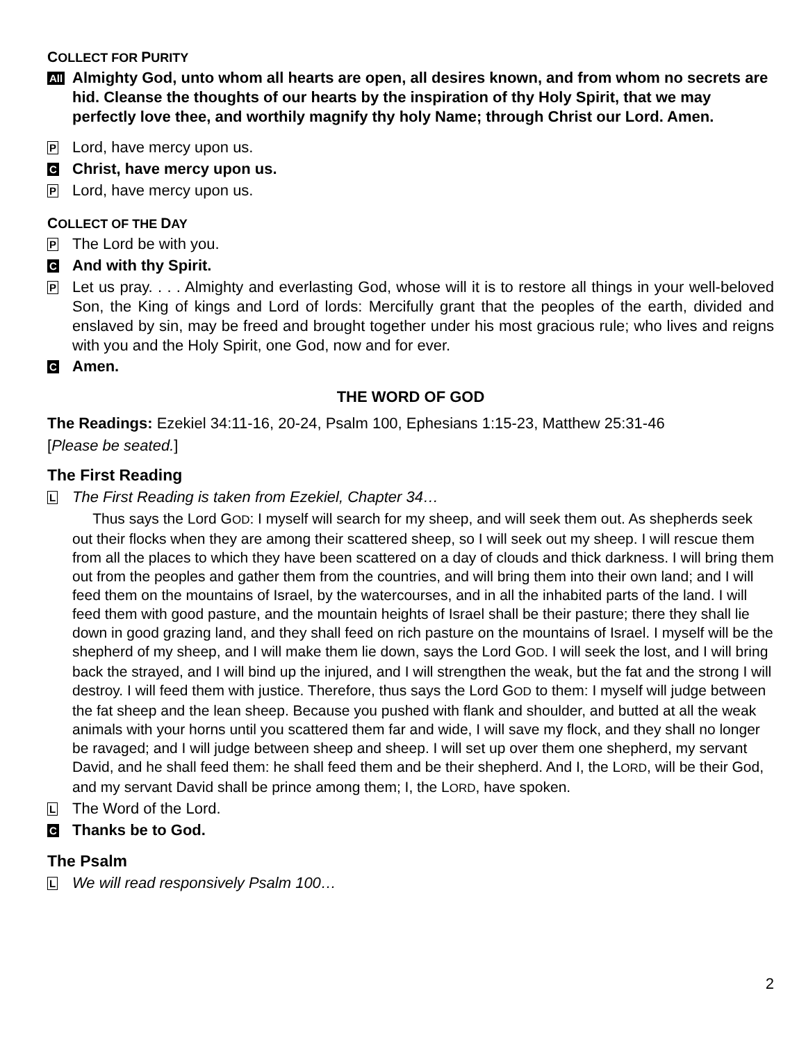COLLECT FOR PURITY
All
Almighty God, unto whom all hearts are open, all desires known, and from whom no secrets are hid. Cleanse the thoughts of our hearts by the inspiration of thy Holy Spirit, that we may perfectly love thee, and worthily magnify thy holy Name; through Christ our Lord. Amen.
P
Lord, have mercy upon us.
C
Christ, have mercy upon us.
P
Lord, have mercy upon us.
COLLECT OF THE DAY
P
The Lord be with you.
C
And with thy Spirit.
P
Let us pray. . . . Almighty and everlasting God, whose will it is to restore all things in your well-beloved Son, the King of kings and Lord of lords: Mercifully grant that the peoples of the earth, divided and enslaved by sin, may be freed and brought together under his most gracious rule; who lives and reigns with you and the Holy Spirit, one God, now and for ever.
C
Amen.
THE WORD OF GOD
The Readings: Ezekiel 34:11-16, 20-24, Psalm 100, Ephesians 1:15-23, Matthew 25:31-46
[Please be seated.]
The First Reading
L
The First Reading is taken from Ezekiel, Chapter 34…
Thus says the Lord GOD: I myself will search for my sheep, and will seek them out. As shepherds seek out their flocks when they are among their scattered sheep, so I will seek out my sheep. I will rescue them from all the places to which they have been scattered on a day of clouds and thick darkness. I will bring them out from the peoples and gather them from the countries, and will bring them into their own land; and I will feed them on the mountains of Israel, by the watercourses, and in all the inhabited parts of the land. I will feed them with good pasture, and the mountain heights of Israel shall be their pasture; there they shall lie down in good grazing land, and they shall feed on rich pasture on the mountains of Israel. I myself will be the shepherd of my sheep, and I will make them lie down, says the Lord GOD. I will seek the lost, and I will bring back the strayed, and I will bind up the injured, and I will strengthen the weak, but the fat and the strong I will destroy. I will feed them with justice. Therefore, thus says the Lord GOD to them: I myself will judge between the fat sheep and the lean sheep. Because you pushed with flank and shoulder, and butted at all the weak animals with your horns until you scattered them far and wide, I will save my flock, and they shall no longer be ravaged; and I will judge between sheep and sheep. I will set up over them one shepherd, my servant David, and he shall feed them: he shall feed them and be their shepherd. And I, the LORD, will be their God, and my servant David shall be prince among them; I, the LORD, have spoken.
L
The Word of the Lord.
C
Thanks be to God.
The Psalm
L
We will read responsively Psalm 100…
2